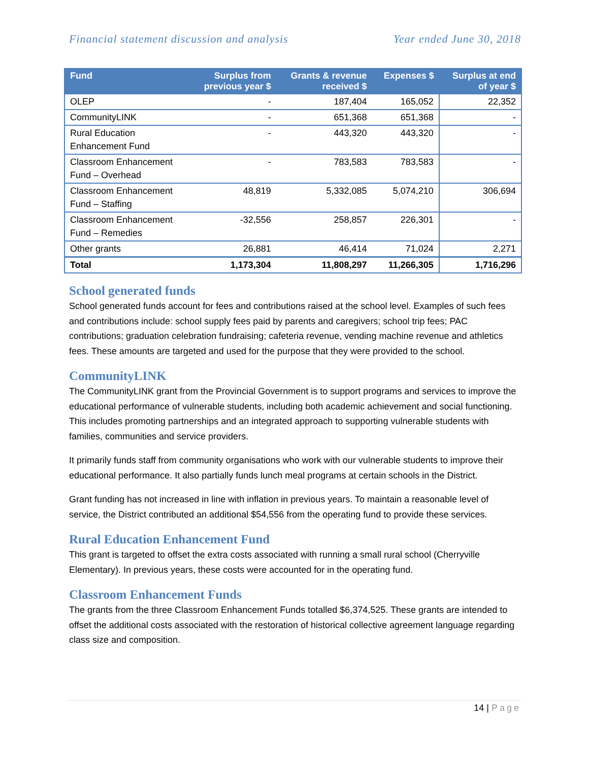Financial statement discussion and analysis Year ended June 30, 2018
| Fund | Surplus from previous year $ | Grants & revenue received $ | Expenses $ | Surplus at end of year $ |
| --- | --- | --- | --- | --- |
| OLEP | - | 187,404 | 165,052 | 22,352 |
| CommunityLINK | - | 651,368 | 651,368 | - |
| Rural Education Enhancement Fund | - | 443,320 | 443,320 | - |
| Classroom Enhancement Fund – Overhead | - | 783,583 | 783,583 | - |
| Classroom Enhancement Fund – Staffing | 48,819 | 5,332,085 | 5,074,210 | 306,694 |
| Classroom Enhancement Fund – Remedies | -32,556 | 258,857 | 226,301 | - |
| Other grants | 26,881 | 46,414 | 71,024 | 2,271 |
| Total | 1,173,304 | 11,808,297 | 11,266,305 | 1,716,296 |
School generated funds
School generated funds account for fees and contributions raised at the school level. Examples of such fees and contributions include: school supply fees paid by parents and caregivers; school trip fees; PAC contributions; graduation celebration fundraising; cafeteria revenue, vending machine revenue and athletics fees. These amounts are targeted and used for the purpose that they were provided to the school.
CommunityLINK
The CommunityLINK grant from the Provincial Government is to support programs and services to improve the educational performance of vulnerable students, including both academic achievement and social functioning. This includes promoting partnerships and an integrated approach to supporting vulnerable students with families, communities and service providers.
It primarily funds staff from community organisations who work with our vulnerable students to improve their educational performance. It also partially funds lunch meal programs at certain schools in the District.
Grant funding has not increased in line with inflation in previous years. To maintain a reasonable level of service, the District contributed an additional $54,556 from the operating fund to provide these services.
Rural Education Enhancement Fund
This grant is targeted to offset the extra costs associated with running a small rural school (Cherryville Elementary). In previous years, these costs were accounted for in the operating fund.
Classroom Enhancement Funds
The grants from the three Classroom Enhancement Funds totalled $6,374,525. These grants are intended to offset the additional costs associated with the restoration of historical collective agreement language regarding class size and composition.
14 | Page